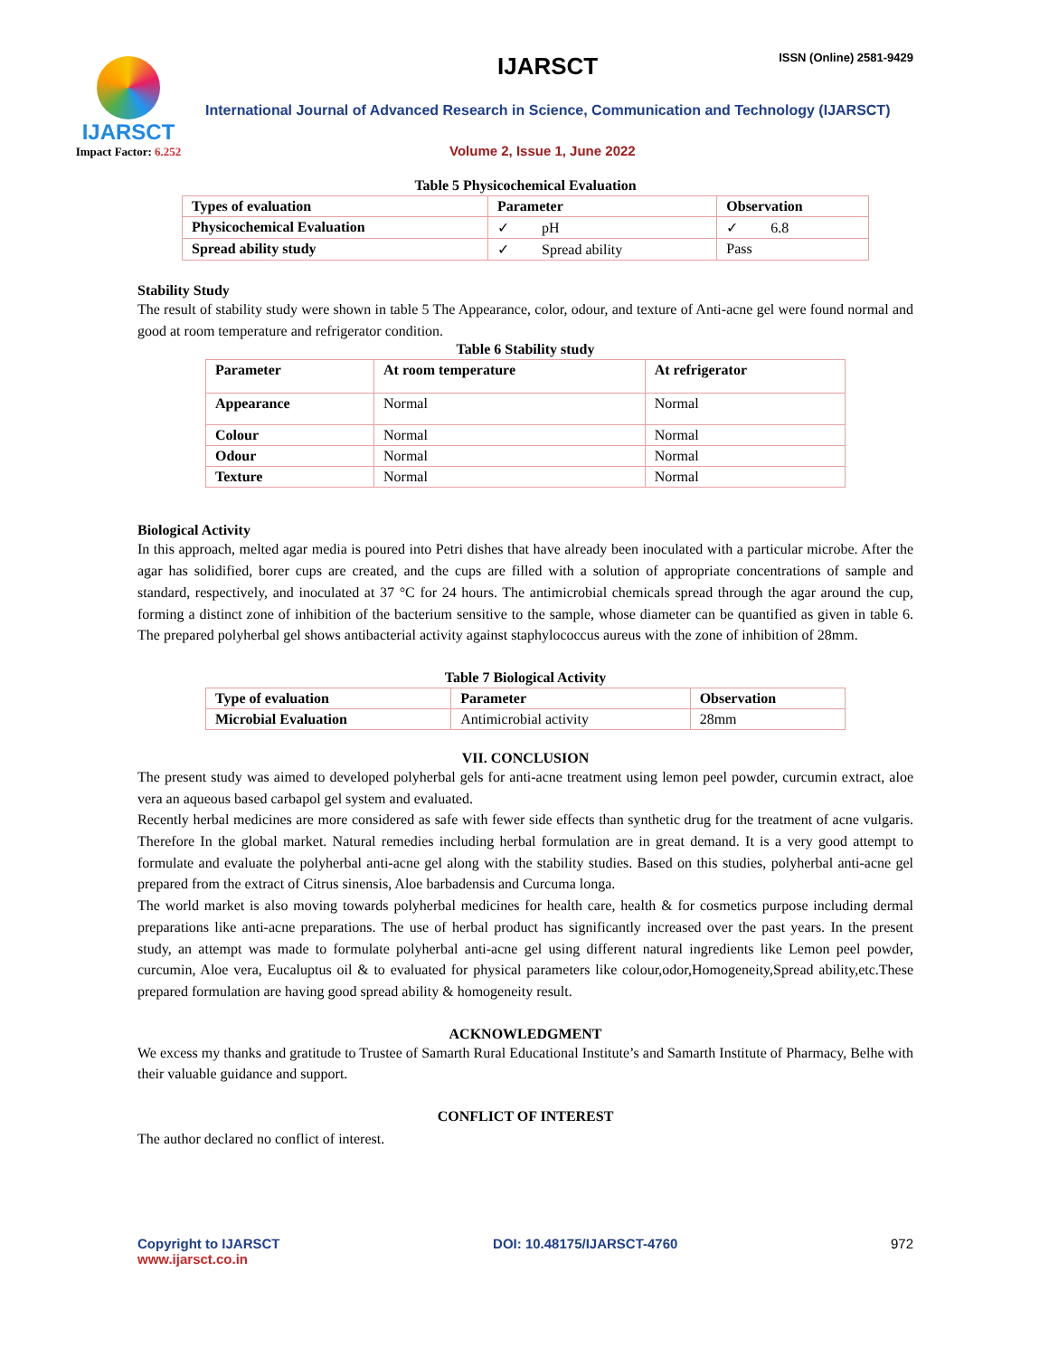IJARSCT
Impact Factor: 6.252
IJARSCT ISSN (Online) 2581-9429
International Journal of Advanced Research in Science, Communication and Technology (IJARSCT)
Volume 2, Issue 1, June 2022
Table 5 Physicochemical Evaluation
| Types of evaluation | Parameter | Observation |
| --- | --- | --- |
| Physicochemical Evaluation | ✓ pH | ✓ 6.8 |
| Spread ability study | ✓ Spread ability | Pass |
Stability Study
The result of stability study were shown in table 5 The Appearance, color, odour, and texture of Anti-acne gel were found normal and good at room temperature and refrigerator condition.
Table 6 Stability study
| Parameter | At room temperature | At refrigerator |
| --- | --- | --- |
| Appearance | Normal | Normal |
| Colour | Normal | Normal |
| Odour | Normal | Normal |
| Texture | Normal | Normal |
Biological Activity
In this approach, melted agar media is poured into Petri dishes that have already been inoculated with a particular microbe. After the agar has solidified, borer cups are created, and the cups are filled with a solution of appropriate concentrations of sample and standard, respectively, and inoculated at 37 °C for 24 hours. The antimicrobial chemicals spread through the agar around the cup, forming a distinct zone of inhibition of the bacterium sensitive to the sample, whose diameter can be quantified as given in table 6. The prepared polyherbal gel shows antibacterial activity against staphylococcus aureus with the zone of inhibition of 28mm.
Table 7 Biological Activity
| Type of evaluation | Parameter | Observation |
| --- | --- | --- |
| Microbial Evaluation | Antimicrobial activity | 28mm |
VII. CONCLUSION
The present study was aimed to developed polyherbal gels for anti-acne treatment using lemon peel powder, curcumin extract, aloe vera an aqueous based carbapol gel system and evaluated.
Recently herbal medicines are more considered as safe with fewer side effects than synthetic drug for the treatment of acne vulgaris. Therefore In the global market. Natural remedies including herbal formulation are in great demand. It is a very good attempt to formulate and evaluate the polyherbal anti-acne gel along with the stability studies. Based on this studies, polyherbal anti-acne gel prepared from the extract of Citrus sinensis, Aloe barbadensis and Curcuma longa.
The world market is also moving towards polyherbal medicines for health care, health & for cosmetics purpose including dermal preparations like anti-acne preparations. The use of herbal product has significantly increased over the past years. In the present study, an attempt was made to formulate polyherbal anti-acne gel using different natural ingredients like Lemon peel powder, curcumin, Aloe vera, Eucaluptus oil & to evaluated for physical parameters like colour,odor,Homogeneity,Spread ability,etc.These prepared formulation are having good spread ability & homogeneity result.
ACKNOWLEDGMENT
We excess my thanks and gratitude to Trustee of Samarth Rural Educational Institute’s and Samarth Institute of Pharmacy, Belhe with their valuable guidance and support.
CONFLICT OF INTEREST
The author declared no conflict of interest.
Copyright to IJARSCT DOI: 10.48175/IJARSCT-4760 972
www.ijarsct.co.in